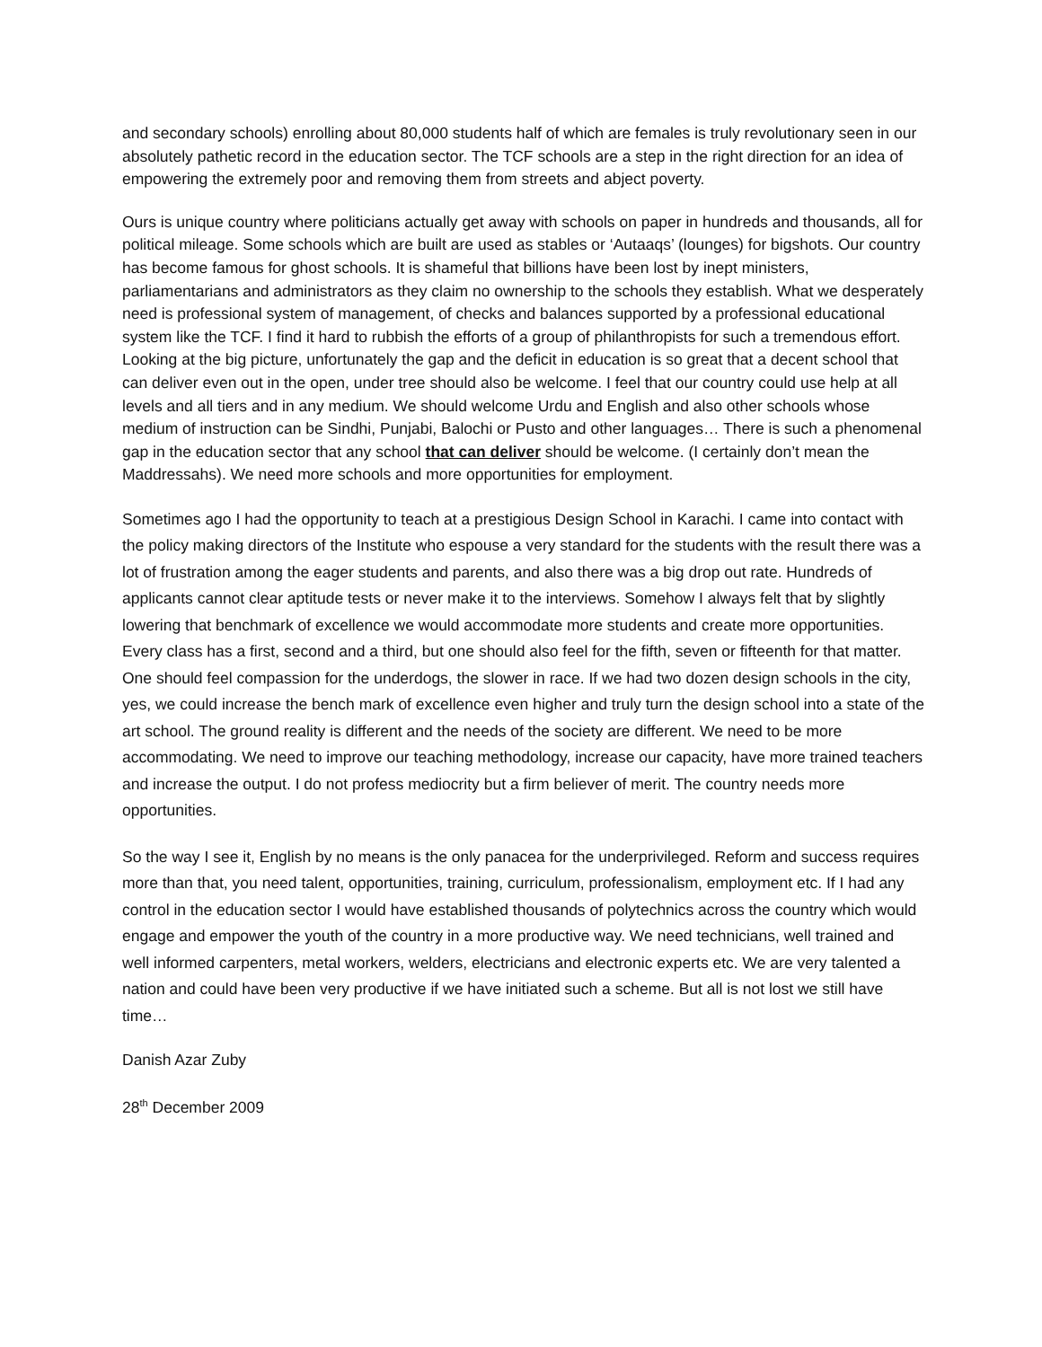and secondary schools) enrolling about 80,000 students half of which are females is truly revolutionary seen in our absolutely pathetic record in the education sector. The TCF schools are a step in the right direction for an idea of empowering the extremely poor and removing them from streets and abject poverty.
Ours is unique country where politicians actually get away with schools on paper in hundreds and thousands, all for political mileage. Some schools which are built are used as stables or ‘Autaaqs’ (lounges) for bigshots. Our country has become famous for ghost schools. It is shameful that billions have been lost by inept ministers, parliamentarians and administrators as they claim no ownership to the schools they establish. What we desperately need is professional system of management, of checks and balances supported by a professional educational system like the TCF. I find it hard to rubbish the efforts of a group of philanthropists for such a tremendous effort. Looking at the big picture, unfortunately the gap and the deficit in education is so great that a decent school that can deliver even out in the open, under tree should also be welcome. I feel that our country could use help at all levels and all tiers and in any medium. We should welcome Urdu and English and also other schools whose medium of instruction can be Sindhi, Punjabi, Balochi or Pusto and other languages… There is such a phenomenal gap in the education sector that any school that can deliver should be welcome. (I certainly don’t mean the Maddressahs). We need more schools and more opportunities for employment.
Sometimes ago I had the opportunity to teach at a prestigious Design School in Karachi. I came into contact with the policy making directors of the Institute who espouse a very standard for the students with the result there was a lot of frustration among the eager students and parents, and also there was a big drop out rate. Hundreds of applicants cannot clear aptitude tests or never make it to the interviews. Somehow I always felt that by slightly lowering that benchmark of excellence we would accommodate more students and create more opportunities. Every class has a first, second and a third, but one should also feel for the fifth, seven or fifteenth for that matter. One should feel compassion for the underdogs, the slower in race. If we had two dozen design schools in the city, yes, we could increase the bench mark of excellence even higher and truly turn the design school into a state of the art school. The ground reality is different and the needs of the society are different. We need to be more accommodating. We need to improve our teaching methodology, increase our capacity, have more trained teachers and increase the output. I do not profess mediocrity but a firm believer of merit. The country needs more opportunities.
So the way I see it, English by no means is the only panacea for the underprivileged. Reform and success requires more than that, you need talent, opportunities, training, curriculum, professionalism, employment etc. If I had any control in the education sector I would have established thousands of polytechnics across the country which would engage and empower the youth of the country in a more productive way. We need technicians, well trained and well informed carpenters, metal workers, welders, electricians and electronic experts etc. We are very talented a nation and could have been very productive if we have initiated such a scheme. But all is not lost we still have time…
Danish Azar Zuby
28<sup>th</sup> December 2009